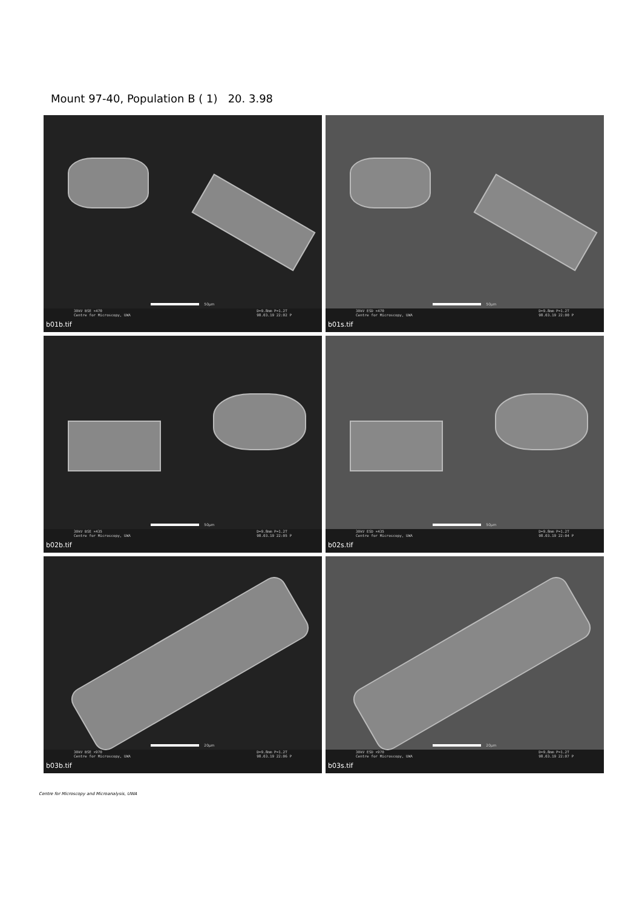Mount 97-40, Population B ( 1) 20. 3.98
50µm
30kV BSE ×470
Centre for Microscopy, UWA D=9.8mm P=1.2T
98.03.19 22:02 P
b01b.tif
50µm
30kV ESD ×470
Centre for Microscopy, UWA D=9.8mm P=1.2T
98.03.19 22:00 P
b01s.tif
50µm
30kV BSE ×435
Centre for Microscopy, UWA D=9.8mm P=1.2T
98.03.19 22:05 P
b02b.tif
50µm
30kV ESD ×435
Centre for Microscopy, UWA D=9.8mm P=1.2T
98.03.19 22:04 P
b02s.tif
20µm
30kV BSE ×970
Centre for Microscopy, UWA D=9.8mm P=1.2T
98.03.19 22:06 P
b03b.tif
20µm
30kV ESD ×970
Centre for Microscopy, UWA D=9.8mm P=1.2T
98.03.19 22:07 P
b03s.tif
Centre for Microscopy and Microanalysis, UWA